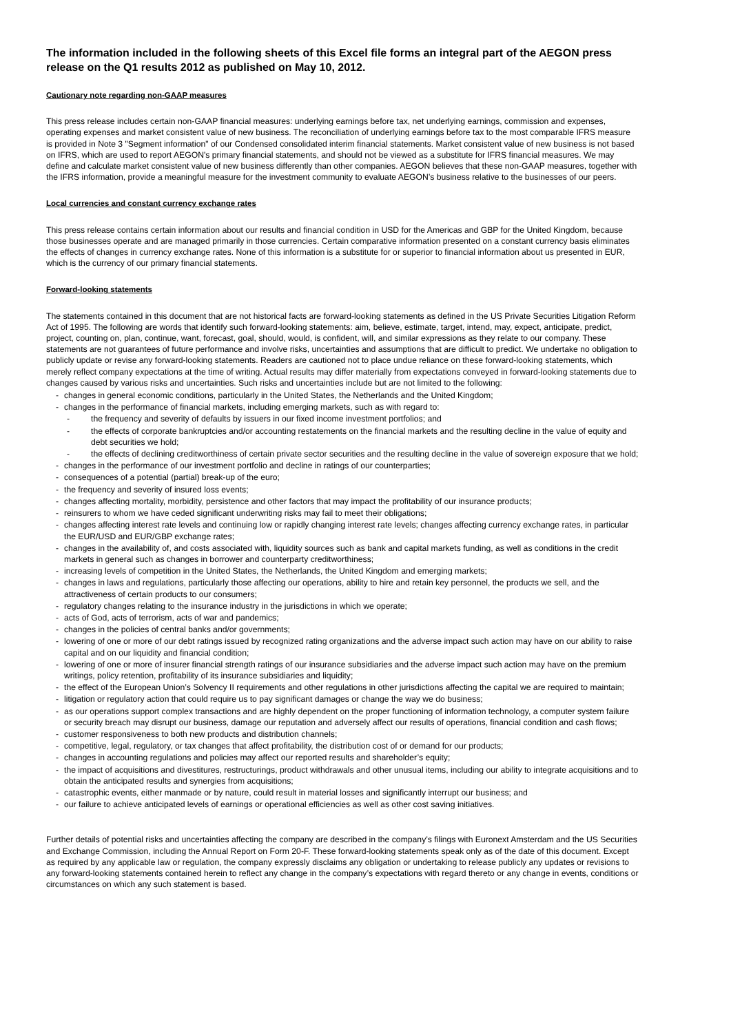The information included in the following sheets of this Excel file forms an integral part of the AEGON press release on the Q1 results 2012 as published on May 10, 2012.
Cautionary note regarding non-GAAP measures
This press release includes certain non-GAAP financial measures: underlying earnings before tax, net underlying earnings, commission and expenses, operating expenses and market consistent value of new business. The reconciliation of underlying earnings before tax to the most comparable IFRS measure is provided in Note 3 "Segment information" of our Condensed consolidated interim financial statements. Market consistent value of new business is not based on IFRS, which are used to report AEGON's primary financial statements, and should not be viewed as a substitute for IFRS financial measures. We may define and calculate market consistent value of new business differently than other companies. AEGON believes that these non-GAAP measures, together with the IFRS information, provide a meaningful measure for the investment community to evaluate AEGON’s business relative to the businesses of our peers.
Local currencies and constant currency exchange rates
This press release contains certain information about our results and financial condition in USD for the Americas and GBP for the United Kingdom, because those businesses operate and are managed primarily in those currencies. Certain comparative information presented on a constant currency basis eliminates the effects of changes in currency exchange rates. None of this information is a substitute for or superior to financial information about us presented in EUR, which is the currency of our primary financial statements.
Forward-looking statements
The statements contained in this document that are not historical facts are forward-looking statements as defined in the US Private Securities Litigation Reform Act of 1995. The following are words that identify such forward-looking statements: aim, believe, estimate, target, intend, may, expect, anticipate, predict, project, counting on, plan, continue, want, forecast, goal, should, would, is confident, will, and similar expressions as they relate to our company. These statements are not guarantees of future performance and involve risks, uncertainties and assumptions that are difficult to predict. We undertake no obligation to publicly update or revise any forward-looking statements. Readers are cautioned not to place undue reliance on these forward-looking statements, which merely reflect company expectations at the time of writing. Actual results may differ materially from expectations conveyed in forward-looking statements due to changes caused by various risks and uncertainties. Such risks and uncertainties include but are not limited to the following:
- changes in general economic conditions, particularly in the United States, the Netherlands and the United Kingdom;
- changes in the performance of financial markets, including emerging markets, such as with regard to:
- the frequency and severity of defaults by issuers in our fixed income investment portfolios; and
- the effects of corporate bankruptcies and/or accounting restatements on the financial markets and the resulting decline in the value of equity and debt securities we hold;
- the effects of declining creditworthiness of certain private sector securities and the resulting decline in the value of sovereign exposure that we hold;
- changes in the performance of our investment portfolio and decline in ratings of our counterparties;
- consequences of a potential (partial) break-up of the euro;
- the frequency and severity of insured loss events;
- changes affecting mortality, morbidity, persistence and other factors that may impact the profitability of our insurance products;
- reinsurers to whom we have ceded significant underwriting risks may fail to meet their obligations;
- changes affecting interest rate levels and continuing low or rapidly changing interest rate levels; changes affecting currency exchange rates, in particular the EUR/USD and EUR/GBP exchange rates;
- changes in the availability of, and costs associated with, liquidity sources such as bank and capital markets funding, as well as conditions in the credit markets in general such as changes in borrower and counterparty creditworthiness;
- increasing levels of competition in the United States, the Netherlands, the United Kingdom and emerging markets;
- changes in laws and regulations, particularly those affecting our operations, ability to hire and retain key personnel, the products we sell, and the attractiveness of certain products to our consumers;
- regulatory changes relating to the insurance industry in the jurisdictions in which we operate;
- acts of God, acts of terrorism, acts of war and pandemics;
- changes in the policies of central banks and/or governments;
- lowering of one or more of our debt ratings issued by recognized rating organizations and the adverse impact such action may have on our ability to raise capital and on our liquidity and financial condition;
- lowering of one or more of insurer financial strength ratings of our insurance subsidiaries and the adverse impact such action may have on the premium writings, policy retention, profitability of its insurance subsidiaries and liquidity;
- the effect of the European Union’s Solvency II requirements and other regulations in other jurisdictions affecting the capital we are required to maintain;
- litigation or regulatory action that could require us to pay significant damages or change the way we do business;
- as our operations support complex transactions and are highly dependent on the proper functioning of information technology, a computer system failure or security breach may disrupt our business, damage our reputation and adversely affect our results of operations, financial condition and cash flows;
- customer responsiveness to both new products and distribution channels;
- competitive, legal, regulatory, or tax changes that affect profitability, the distribution cost of or demand for our products;
- changes in accounting regulations and policies may affect our reported results and shareholder’s equity;
- the impact of acquisitions and divestitures, restructurings, product withdrawals and other unusual items, including our ability to integrate acquisitions and to obtain the anticipated results and synergies from acquisitions;
- catastrophic events, either manmade or by nature, could result in material losses and significantly interrupt our business; and
- our failure to achieve anticipated levels of earnings or operational efficiencies as well as other cost saving initiatives.
Further details of potential risks and uncertainties affecting the company are described in the company’s filings with Euronext Amsterdam and the US Securities and Exchange Commission, including the Annual Report on Form 20-F. These forward-looking statements speak only as of the date of this document. Except as required by any applicable law or regulation, the company expressly disclaims any obligation or undertaking to release publicly any updates or revisions to any forward-looking statements contained herein to reflect any change in the company’s expectations with regard thereto or any change in events, conditions or circumstances on which any such statement is based.